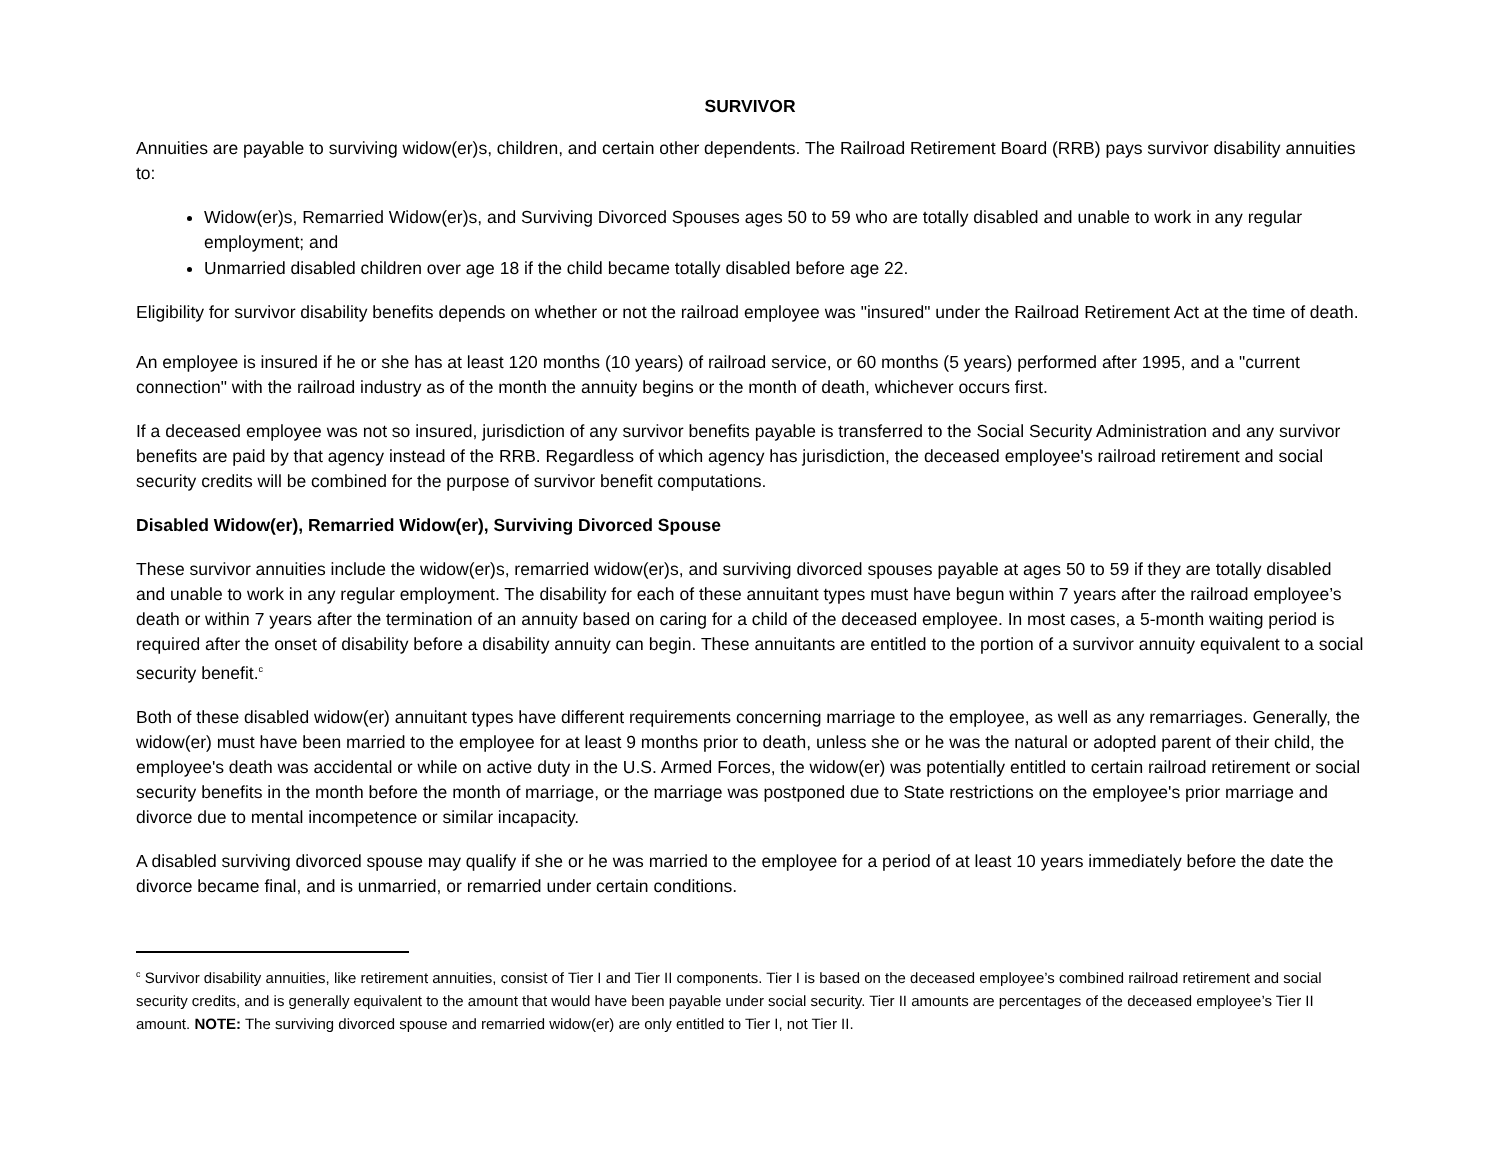SURVIVOR
Annuities are payable to surviving widow(er)s, children, and certain other dependents. The Railroad Retirement Board (RRB) pays survivor disability annuities to:
Widow(er)s, Remarried Widow(er)s, and Surviving Divorced Spouses ages 50 to 59 who are totally disabled and unable to work in any regular employment; and
Unmarried disabled children over age 18 if the child became totally disabled before age 22.
Eligibility for survivor disability benefits depends on whether or not the railroad employee was "insured" under the Railroad Retirement Act at the time of death.
An employee is insured if he or she has at least 120 months (10 years) of railroad service, or 60 months (5 years) performed after 1995, and a "current connection" with the railroad industry as of the month the annuity begins or the month of death, whichever occurs first.
If a deceased employee was not so insured, jurisdiction of any survivor benefits payable is transferred to the Social Security Administration and any survivor benefits are paid by that agency instead of the RRB. Regardless of which agency has jurisdiction, the deceased employee's railroad retirement and social security credits will be combined for the purpose of survivor benefit computations.
Disabled Widow(er), Remarried Widow(er), Surviving Divorced Spouse
These survivor annuities include the widow(er)s, remarried widow(er)s, and surviving divorced spouses payable at ages 50 to 59 if they are totally disabled and unable to work in any regular employment. The disability for each of these annuitant types must have begun within 7 years after the railroad employee’s death or within 7 years after the termination of an annuity based on caring for a child of the deceased employee. In most cases, a 5-month waiting period is required after the onset of disability before a disability annuity can begin. These annuitants are entitled to the portion of a survivor annuity equivalent to a social security benefit.<sup>c</sup>
Both of these disabled widow(er) annuitant types have different requirements concerning marriage to the employee, as well as any remarriages. Generally, the widow(er) must have been married to the employee for at least 9 months prior to death, unless she or he was the natural or adopted parent of their child, the employee's death was accidental or while on active duty in the U.S. Armed Forces, the widow(er) was potentially entitled to certain railroad retirement or social security benefits in the month before the month of marriage, or the marriage was postponed due to State restrictions on the employee's prior marriage and divorce due to mental incompetence or similar incapacity.
A disabled surviving divorced spouse may qualify if she or he was married to the employee for a period of at least 10 years immediately before the date the divorce became final, and is unmarried, or remarried under certain conditions.
<sup>c</sup> Survivor disability annuities, like retirement annuities, consist of Tier I and Tier II components. Tier I is based on the deceased employee’s combined railroad retirement and social security credits, and is generally equivalent to the amount that would have been payable under social security. Tier II amounts are percentages of the deceased employee’s Tier II amount. NOTE: The surviving divorced spouse and remarried widow(er) are only entitled to Tier I, not Tier II.